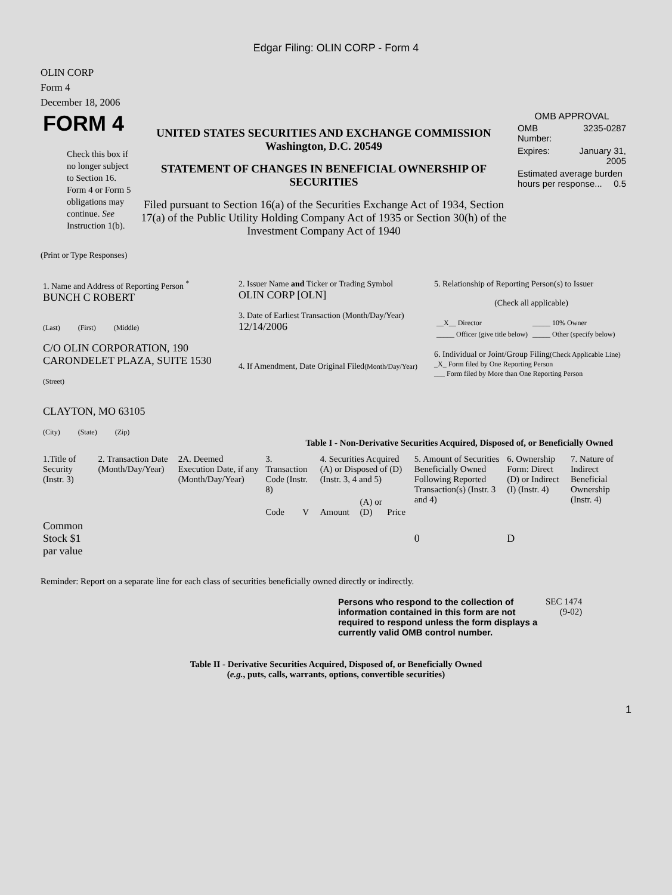Edgar Filing: OLIN CORP - Form 4
OLIN CORP
Form 4
December 18, 2006
| FORM 4 Check this box if no longer subject to Section 16. Form 4 or Form 5 obligations may continue. See Instruction 1(b). | UNITED STATES SECURITIES AND EXCHANGE COMMISSION Washington, D.C. 20549 STATEMENT OF CHANGES IN BENEFICIAL OWNERSHIP OF SECURITIES Filed pursuant to Section 16(a) of the Securities Exchange Act of 1934, Section 17(a) of the Public Utility Holding Company Act of 1935 or Section 30(h) of the Investment Company Act of 1940 | OMB APPROVAL / OMB Number: / 3235-0287 / / Expires: / January 31, 2005 / / Estimated average burden hours per response... 0.5 / / |
(Print or Type Responses)
| 1. Name and Address of Reporting Person <sup>*</sup> BUNCH C ROBERT (Last) (First) (Middle) C/O OLIN CORPORATION, 190 CARONDELET PLAZA, SUITE 1530 (Street) CLAYTON, MO 63105 (City) (State) (Zip) | 2. Issuer Name and Ticker or Trading Symbol OLIN CORP [OLN] 3. Date of Earliest Transaction (Month/Day/Year) 12/14/2006 4. If Amendment, Date Original Filed (Month/Day/Year) | 5. Relationship of Reporting Person(s) to Issuer (Check all applicable) / __X__ Director / _____ 10% Owner / / _____ Officer (give title below) / _____ Other (specify below) / 6. Individual or Joint/Group Filing (Check Applicable Line) _X_ Form filed by One Reporting Person ___ Form filed by More than One Reporting Person |
Table I - Non-Derivative Securities Acquired, Disposed of, or Beneficially Owned
| 1.Title of Security (Instr. 3) | 2. Transaction Date (Month/Day/Year) | 2A. Deemed Execution Date, if any (Month/Day/Year) | 3. Transaction Code (Instr. 8) | | 4. Securities Acquired (A) or Disposed of (D) (Instr. 3, 4 and 5) | | | 5. Amount of Securities Beneficially Owned Following Reported Transaction(s) (Instr. 3 and 4) | 6. Ownership Form: Direct (D) or Indirect (I) (Instr. 4) | 7. Nature of Indirect Beneficial Ownership (Instr. 4) |
| --- | --- | --- | --- | --- | --- | --- | --- | --- | --- | --- |
| | | | Code | V | Amount | (A) or (D) | Price | | | |
| Common Stock $1 par value | | | | | | | | 0 | D | |
Reminder: Report on a separate line for each class of securities beneficially owned directly or indirectly.
| Persons who respond to the collection of information contained in this form are not required to respond unless the form displays a currently valid OMB control number. | SEC 1474 (9-02) |
Table II - Derivative Securities Acquired, Disposed of, or Beneficially Owned
(e.g., puts, calls, warrants, options, convertible securities)
1